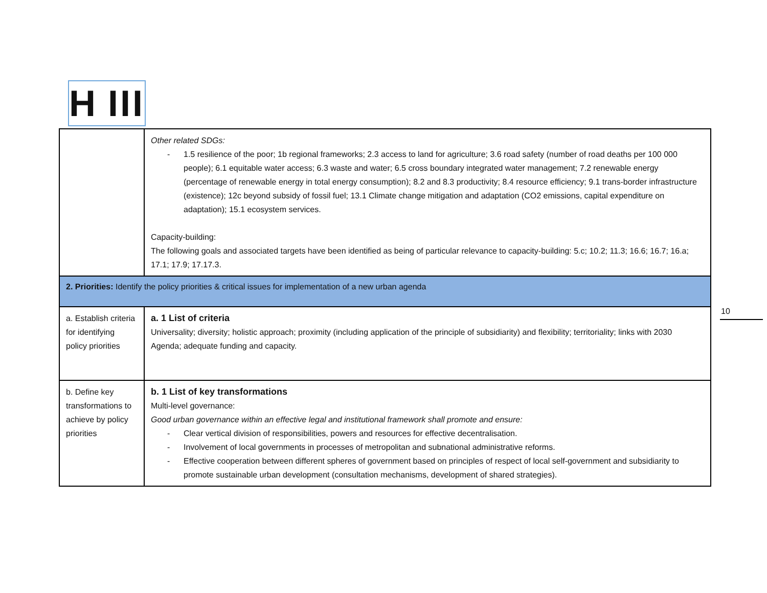H III
| | Other related SDGs: - 1.5 resilience of the poor; 1b regional frameworks; 2.3 access to land for agriculture; 3.6 road safety (number of road deaths per 100 000 people); 6.1 equitable water access; 6.3 waste and water; 6.5 cross boundary integrated water management; 7.2 renewable energy (percentage of renewable energy in total energy consumption); 8.2 and 8.3 productivity; 8.4 resource efficiency; 9.1 trans-border infrastructure (existence); 12c beyond subsidy of fossil fuel; 13.1 Climate change mitigation and adaptation (CO2 emissions, capital expenditure on adaptation); 15.1 ecosystem services. Capacity-building: The following goals and associated targets have been identified as being of particular relevance to capacity-building: 5.c; 10.2; 11.3; 16.6; 16.7; 16.a; 17.1; 17.9; 17.17.3. |
| 2. Priorities: Identify the policy priorities & critical issues for implementation of a new urban agenda | |
| a. Establish criteria for identifying policy priorities | a. 1 List of criteria Universality; diversity; holistic approach; proximity (including application of the principle of subsidiarity) and flexibility; territoriality; links with 2030 Agenda; adequate funding and capacity. |
| b. Define key transformations to achieve by policy priorities | b. 1 List of key transformations Multi-level governance: Good urban governance within an effective legal and institutional framework shall promote and ensure: - Clear vertical division of responsibilities, powers and resources for effective decentralisation. - Involvement of local governments in processes of metropolitan and subnational administrative reforms. - Effective cooperation between different spheres of government based on principles of respect of local self-government and subsidiarity to promote sustainable urban development (consultation mechanisms, development of shared strategies). |
10